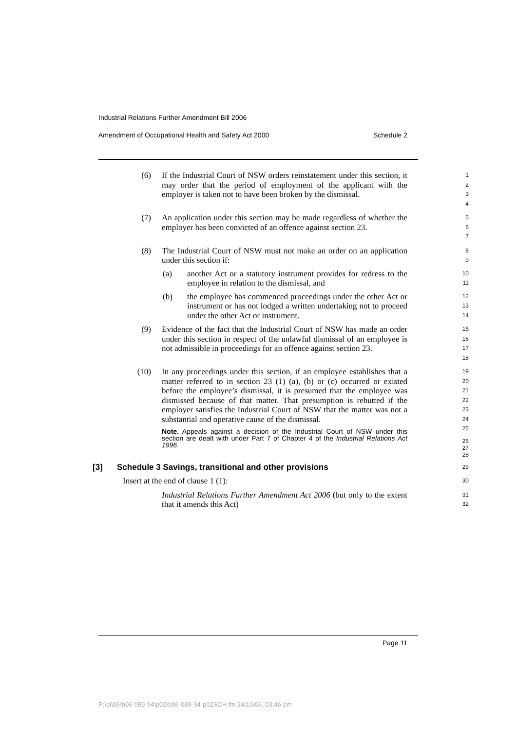Industrial Relations Further Amendment Bill 2006
Amendment of Occupational Health and Safety Act 2000 Schedule 2
(6) If the Industrial Court of NSW orders reinstatement under this section, it may order that the period of employment of the applicant with the employer is taken not to have been broken by the dismissal.
1
2
3
4
(7) An application under this section may be made regardless of whether the employer has been convicted of an offence against section 23.
5
6
7
(8) The Industrial Court of NSW must not make an order on an application under this section if:
(a) another Act or a statutory instrument provides for redress to the employee in relation to the dismissal, and
(b) the employee has commenced proceedings under the other Act or instrument or has not lodged a written undertaking not to proceed under the other Act or instrument.
8
9
10
11
12
13
14
(9) Evidence of the fact that the Industrial Court of NSW has made an order under this section in respect of the unlawful dismissal of an employee is not admissible in proceedings for an offence against section 23.
15
16
17
18
(10) In any proceedings under this section, if an employee establishes that a matter referred to in section 23 (1) (a), (b) or (c) occurred or existed before the employee’s dismissal, it is presumed that the employee was dismissed because of that matter. That presumption is rebutted if the employer satisfies the Industrial Court of NSW that the matter was not a substantial and operative cause of the dismissal.
Note. Appeals against a decision of the Industrial Court of NSW under this section are dealt with under Part 7 of Chapter 4 of the Industrial Relations Act 1996.
19
20
21
22
23
24
25
26
27
28
[3] Schedule 3 Savings, transitional and other provisions
29
Insert at the end of clause 1 (1):
30
Industrial Relations Further Amendment Act 2006 (but only to the extent that it amends this Act)
31
32
Page 11
P:\bi\06\b06-089-94\p02\b06-089-94-p02SCH.fm 24/10/06, 03:46 pm